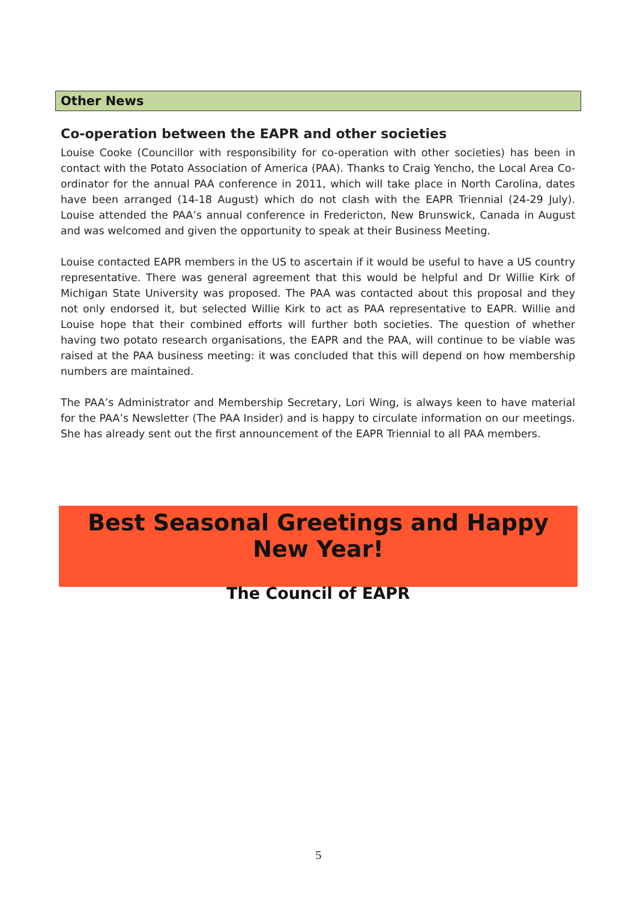Other News
Co-operation between the EAPR and other societies
Louise Cooke (Councillor with responsibility for co-operation with other societies) has been in contact with the Potato Association of America (PAA). Thanks to Craig Yencho, the Local Area Co-ordinator for the annual PAA conference in 2011, which will take place in North Carolina, dates have been arranged (14-18 August) which do not clash with the EAPR Triennial (24-29 July). Louise attended the PAA’s annual conference in Fredericton, New Brunswick, Canada in August and was welcomed and given the opportunity to speak at their Business Meeting.
Louise contacted EAPR members in the US to ascertain if it would be useful to have a US country representative. There was general agreement that this would be helpful and Dr Willie Kirk of Michigan State University was proposed. The PAA was contacted about this proposal and they not only endorsed it, but selected Willie Kirk to act as PAA representative to EAPR. Willie and Louise hope that their combined efforts will further both societies. The question of whether having two potato research organisations, the EAPR and the PAA, will continue to be viable was raised at the PAA business meeting: it was concluded that this will depend on how membership numbers are maintained.
The PAA’s Administrator and Membership Secretary, Lori Wing, is always keen to have material for the PAA’s Newsletter (The PAA Insider) and is happy to circulate information on our meetings. She has already sent out the first announcement of the EAPR Triennial to all PAA members.
Best Seasonal Greetings and Happy New Year!
The Council of EAPR
5